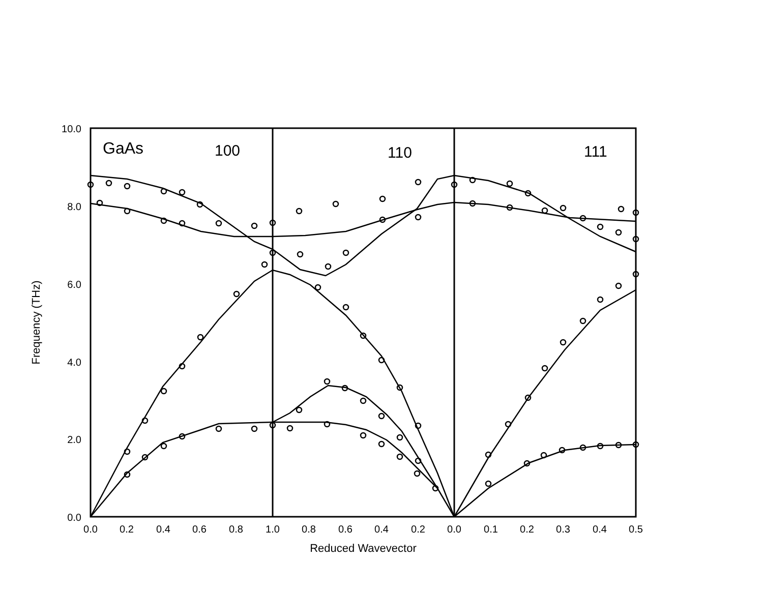10.0
8.0
6.0
4.0
2.0
0.0
0.0
0.2
0.4
0.6
0.8
1.0
0.8
0.6
0.4
0.2
0.0
0.1
0.2
0.3
0.4
0.5
Reduced Wavevector
Frequency (THz)
GaAs
100
110
111